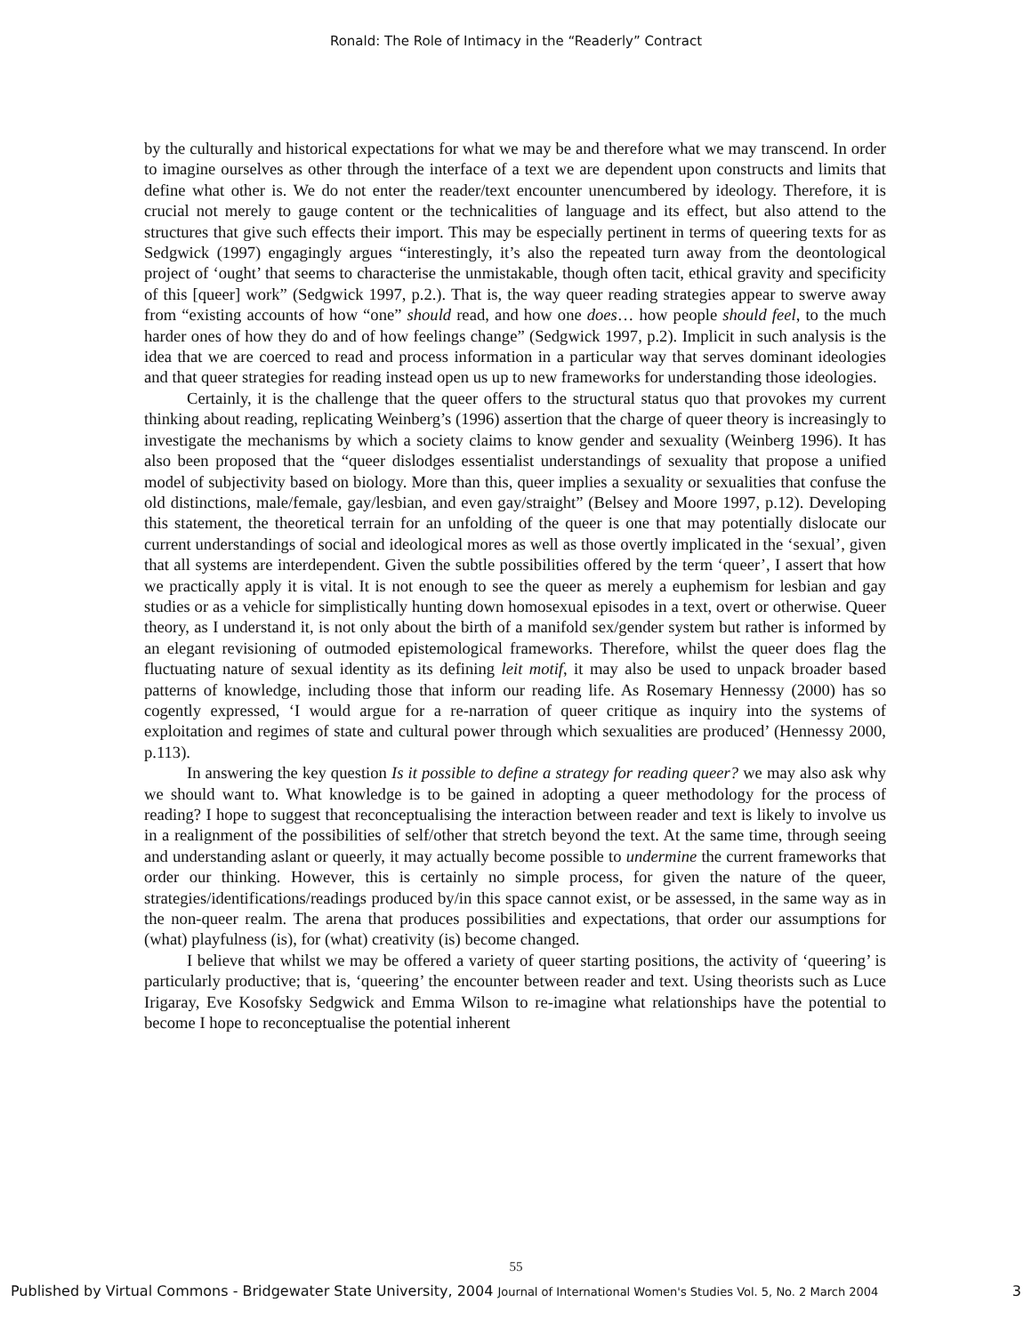Ronald: The Role of Intimacy in the “Readerly” Contract
by the culturally and historical expectations for what we may be and therefore what we may transcend. In order to imagine ourselves as other through the interface of a text we are dependent upon constructs and limits that define what other is. We do not enter the reader/text encounter unencumbered by ideology. Therefore, it is crucial not merely to gauge content or the technicalities of language and its effect, but also attend to the structures that give such effects their import. This may be especially pertinent in terms of queering texts for as Sedgwick (1997) engagingly argues “interestingly, it’s also the repeated turn away from the deontological project of ‘ought’ that seems to characterise the unmistakable, though often tacit, ethical gravity and specificity of this [queer] work” (Sedgwick 1997, p.2.). That is, the way queer reading strategies appear to swerve away from “existing accounts of how “one” should read, and how one does… how people should feel, to the much harder ones of how they do and of how feelings change” (Sedgwick 1997, p.2). Implicit in such analysis is the idea that we are coerced to read and process information in a particular way that serves dominant ideologies and that queer strategies for reading instead open us up to new frameworks for understanding those ideologies.
Certainly, it is the challenge that the queer offers to the structural status quo that provokes my current thinking about reading, replicating Weinberg’s (1996) assertion that the charge of queer theory is increasingly to investigate the mechanisms by which a society claims to know gender and sexuality (Weinberg 1996). It has also been proposed that the “queer dislodges essentialist understandings of sexuality that propose a unified model of subjectivity based on biology. More than this, queer implies a sexuality or sexualities that confuse the old distinctions, male/female, gay/lesbian, and even gay/straight” (Belsey and Moore 1997, p.12). Developing this statement, the theoretical terrain for an unfolding of the queer is one that may potentially dislocate our current understandings of social and ideological mores as well as those overtly implicated in the ‘sexual’, given that all systems are interdependent. Given the subtle possibilities offered by the term ‘queer’, I assert that how we practically apply it is vital. It is not enough to see the queer as merely a euphemism for lesbian and gay studies or as a vehicle for simplistically hunting down homosexual episodes in a text, overt or otherwise. Queer theory, as I understand it, is not only about the birth of a manifold sex/gender system but rather is informed by an elegant revisioning of outmoded epistemological frameworks. Therefore, whilst the queer does flag the fluctuating nature of sexual identity as its defining leit motif, it may also be used to unpack broader based patterns of knowledge, including those that inform our reading life. As Rosemary Hennessy (2000) has so cogently expressed, ‘I would argue for a re-narration of queer critique as inquiry into the systems of exploitation and regimes of state and cultural power through which sexualities are produced’ (Hennessy 2000, p.113).
In answering the key question Is it possible to define a strategy for reading queer? we may also ask why we should want to. What knowledge is to be gained in adopting a queer methodology for the process of reading? I hope to suggest that reconceptualising the interaction between reader and text is likely to involve us in a realignment of the possibilities of self/other that stretch beyond the text. At the same time, through seeing and understanding aslant or queerly, it may actually become possible to undermine the current frameworks that order our thinking. However, this is certainly no simple process, for given the nature of the queer, strategies/identifications/readings produced by/in this space cannot exist, or be assessed, in the same way as in the non-queer realm. The arena that produces possibilities and expectations, that order our assumptions for (what) playfulness (is), for (what) creativity (is) become changed.
I believe that whilst we may be offered a variety of queer starting positions, the activity of ‘queering’ is particularly productive; that is, ‘queering’ the encounter between reader and text. Using theorists such as Luce Irigaray, Eve Kosofsky Sedgwick and Emma Wilson to re-imagine what relationships have the potential to become I hope to reconceptualise the potential inherent
55
Published by Virtual Commons - Bridgewater State University, 2004 Journal of International Women's Studies Vol. 5, No. 2 March 2004 3